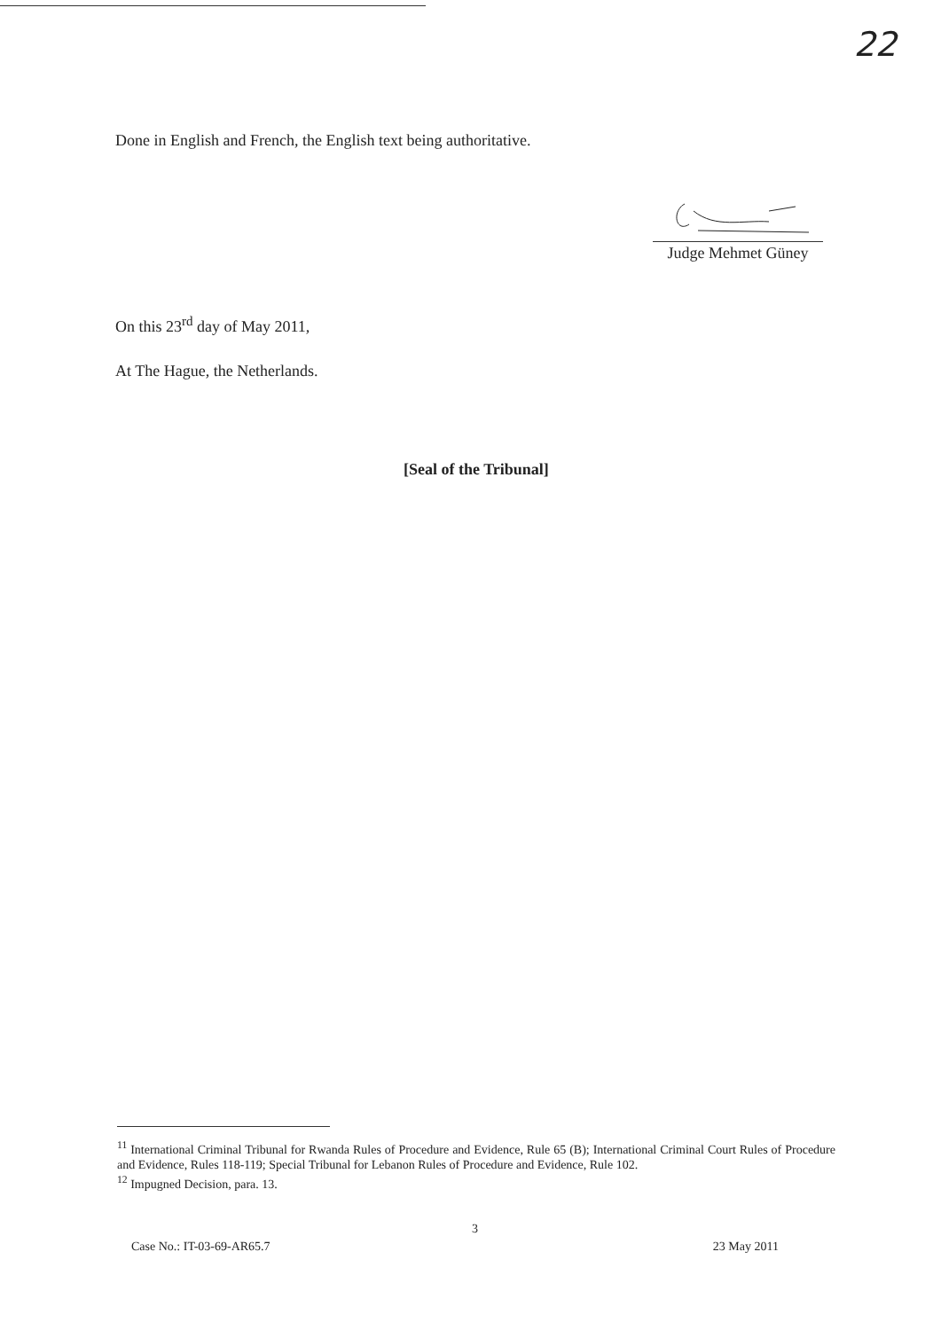22
Done in English and French, the English text being authoritative.
Judge Mehmet Güney
On this 23<sup>rd</sup> day of May 2011,
At The Hague, the Netherlands.
[Seal of the Tribunal]
<sup>11</sup> International Criminal Tribunal for Rwanda Rules of Procedure and Evidence, Rule 65 (B); International Criminal Court Rules of Procedure and Evidence, Rules 118-119; Special Tribunal for Lebanon Rules of Procedure and Evidence, Rule 102.
<sup>12</sup> Impugned Decision, para. 13.
3
Case No.: IT-03-69-AR65.7 23 May 2011